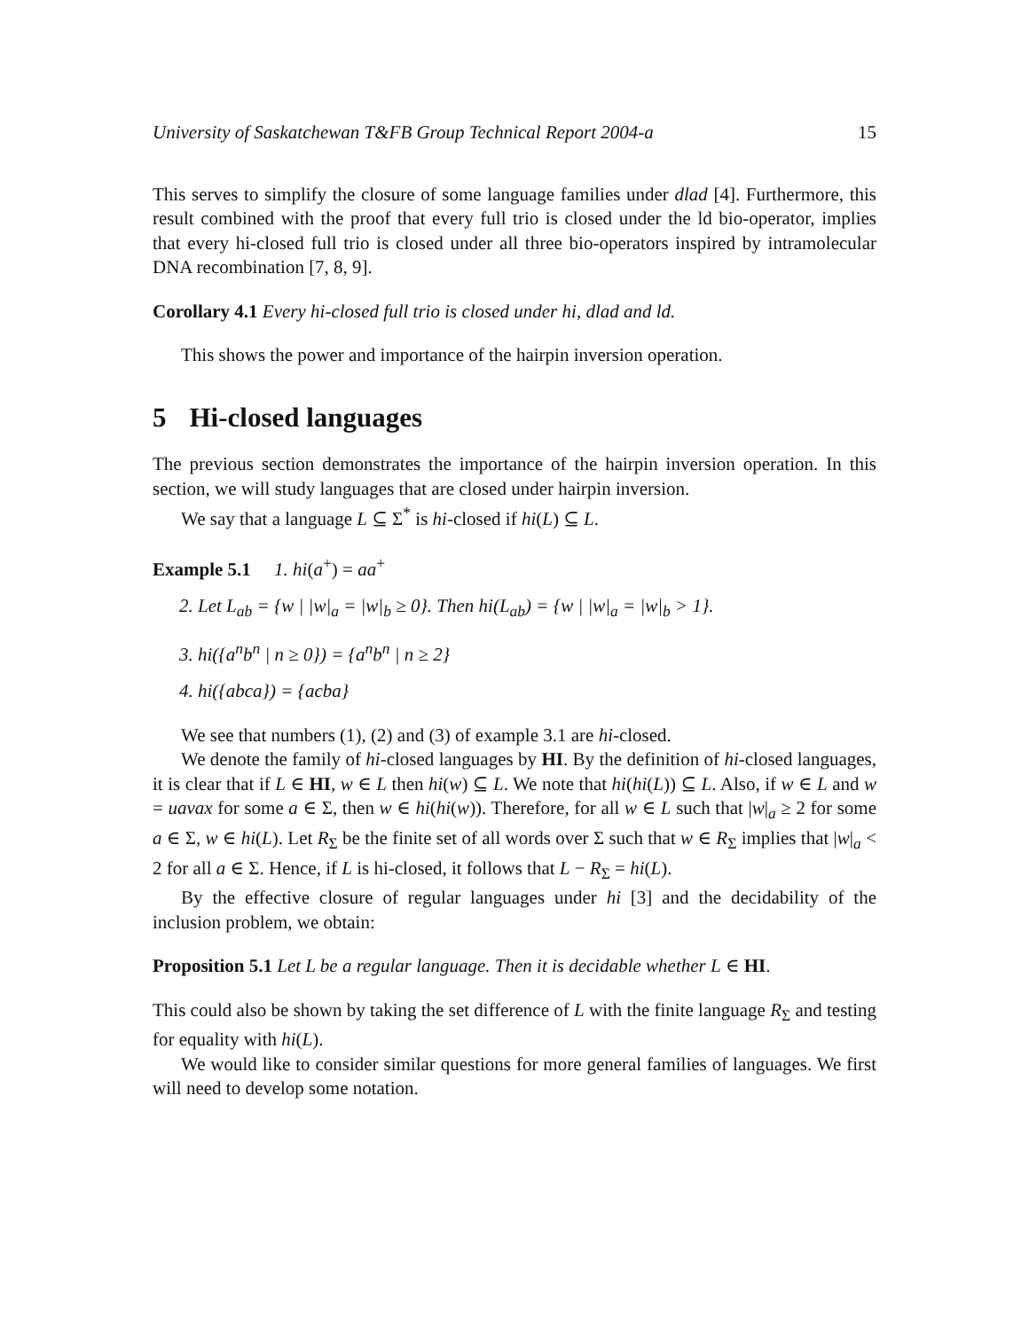University of Saskatchewan T&FB Group Technical Report 2004-a 15
This serves to simplify the closure of some language families under dlad [4]. Furthermore, this result combined with the proof that every full trio is closed under the ld bio-operator, implies that every hi-closed full trio is closed under all three bio-operators inspired by intramolecular DNA recombination [7, 8, 9].
Corollary 4.1 Every hi-closed full trio is closed under hi, dlad and ld.
This shows the power and importance of the hairpin inversion operation.
5 Hi-closed languages
The previous section demonstrates the importance of the hairpin inversion operation. In this section, we will study languages that are closed under hairpin inversion.
We say that a language L ⊆ Σ<sup>*</sup> is hi-closed if hi(L) ⊆ L.
Example 5.1 1. hi(a<sup>+</sup>) = aa<sup>+</sup>
2. Let L<sub>ab</sub> = {w | |w|<sub>a</sub> = |w|<sub>b</sub> ≥ 0}. Then hi(L<sub>ab</sub>) = {w | |w|<sub>a</sub> = |w|<sub>b</sub> > 1}.
3. hi({a<sup>n</sup>b<sup>n</sup> | n ≥ 0}) = {a<sup>n</sup>b<sup>n</sup> | n ≥ 2}
4. hi({abca}) = {acba}
We see that numbers (1), (2) and (3) of example 3.1 are hi-closed.
We denote the family of hi-closed languages by HI. By the definition of hi-closed languages, it is clear that if L ∈ HI, w ∈ L then hi(w) ⊆ L. We note that hi(hi(L)) ⊆ L. Also, if w ∈ L and w = uavax for some a ∈ Σ, then w ∈ hi(hi(w)). Therefore, for all w ∈ L such that |w|<sub>a</sub> ≥ 2 for some a ∈ Σ, w ∈ hi(L). Let R<sub>Σ</sub> be the finite set of all words over Σ such that w ∈ R<sub>Σ</sub> implies that |w|<sub>a</sub> < 2 for all a ∈ Σ. Hence, if L is hi-closed, it follows that L − R<sub>Σ</sub> = hi(L).
By the effective closure of regular languages under hi [3] and the decidability of the inclusion problem, we obtain:
Proposition 5.1 Let L be a regular language. Then it is decidable whether L ∈ HI.
This could also be shown by taking the set difference of L with the finite language R<sub>Σ</sub> and testing for equality with hi(L).
We would like to consider similar questions for more general families of languages. We first will need to develop some notation.